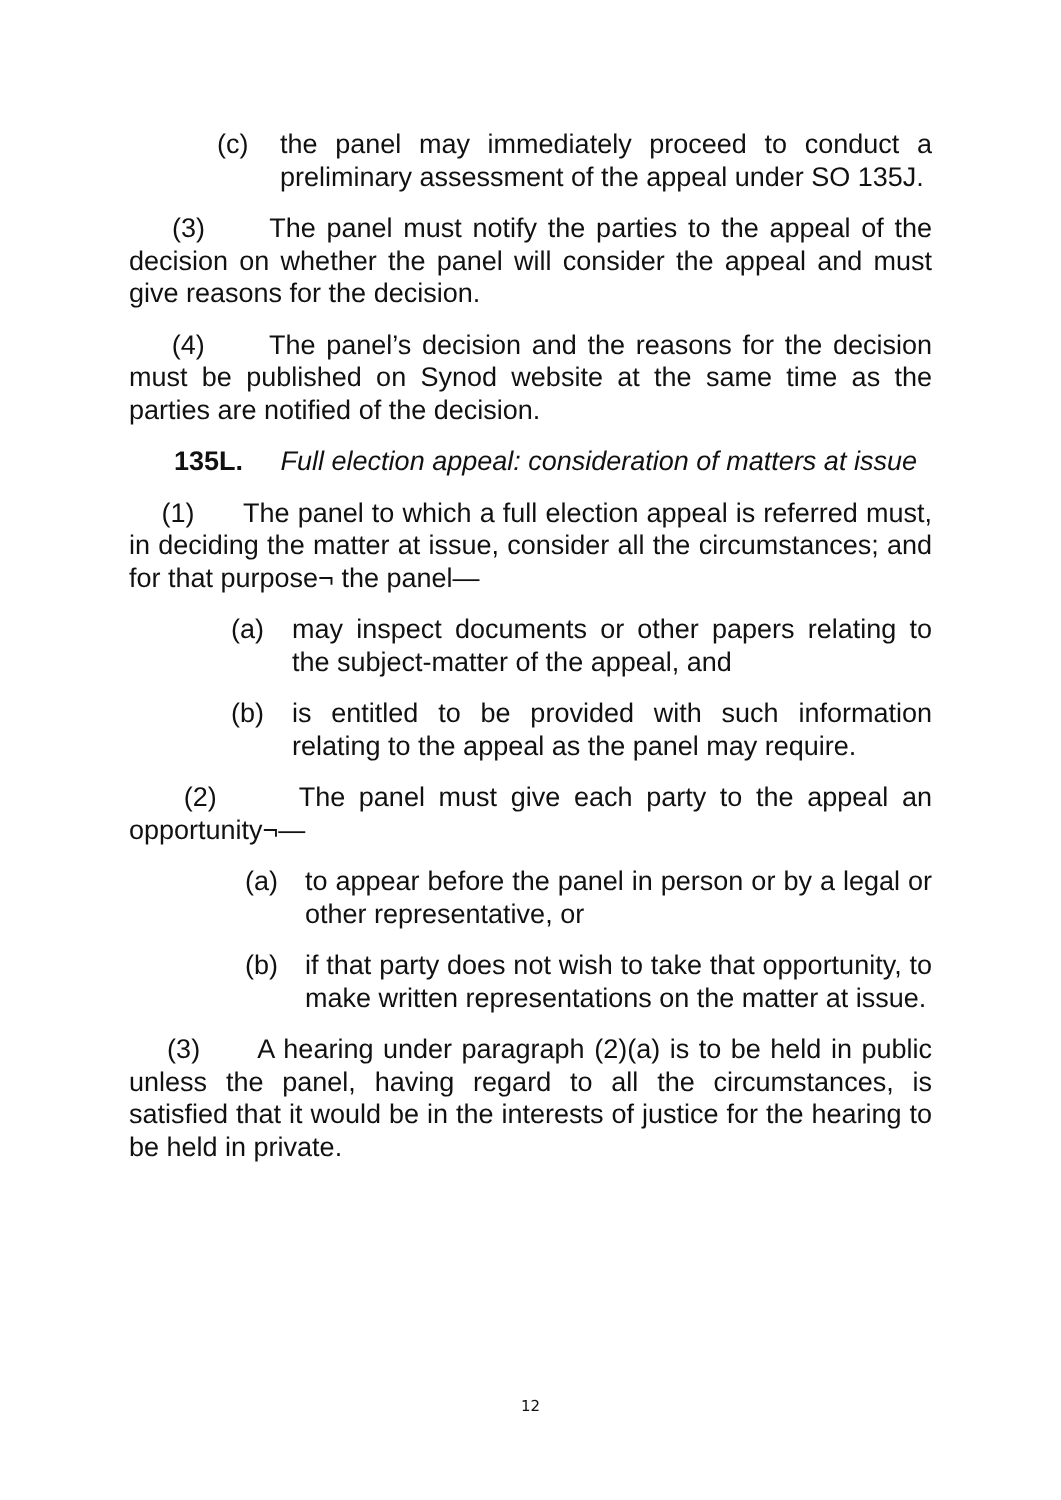(c) the panel may immediately proceed to conduct a preliminary assessment of the appeal under SO 135J.
(3) The panel must notify the parties to the appeal of the decision on whether the panel will consider the appeal and must give reasons for the decision.
(4) The panel’s decision and the reasons for the decision must be published on Synod website at the same time as the parties are notified of the decision.
135L. Full election appeal: consideration of matters at issue
(1) The panel to which a full election appeal is referred must, in deciding the matter at issue, consider all the circumstances; and for that purpose¬ the panel—
(a) may inspect documents or other papers relating to the subject-matter of the appeal, and
(b) is entitled to be provided with such information relating to the appeal as the panel may require.
(2) The panel must give each party to the appeal an opportunity¬—
(a) to appear before the panel in person or by a legal or other representative, or
(b) if that party does not wish to take that opportunity, to make written representations on the matter at issue.
(3) A hearing under paragraph (2)(a) is to be held in public unless the panel, having regard to all the circumstances, is satisfied that it would be in the interests of justice for the hearing to be held in private.
12